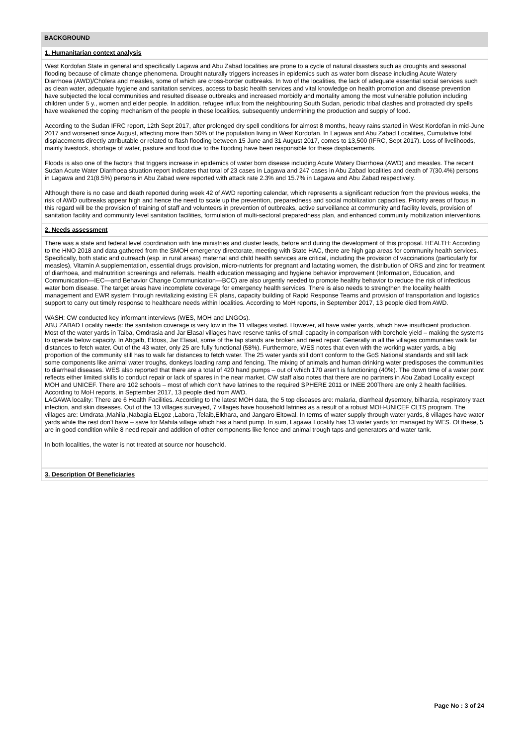BACKGROUND
1. Humanitarian context analysis
West Kordofan State in general and specifically Lagawa and Abu Zabad localities are prone to a cycle of natural disasters such as droughts and seasonal flooding because of climate change phenomena. Drought naturally triggers increases in epidemics such as water born disease including Acute Watery Diarrhoea (AWD)/Cholera and measles, some of which are cross-border outbreaks. In two of the localities, the lack of adequate essential social services such as clean water, adequate hygiene and sanitation services, access to basic health services and vital knowledge on health promotion and disease prevention have subjected the local communities and resulted disease outbreaks and increased morbidly and mortality among the most vulnerable pollution including children under 5 y., women and elder people. In addition, refugee influx from the neighbouring South Sudan, periodic tribal clashes and protracted dry spells have weakened the coping mechanism of the people in these localities, subsequently undermining the production and supply of food.
According to the Sudan IFRC report, 12th Sept 2017, after prolonged dry spell conditions for almost 8 months, heavy rains started in West Kordofan in mid-June 2017 and worsened since August, affecting more than 50% of the population living in West Kordofan. In Lagawa and Abu Zabad Localities, Cumulative total displacements directly attributable or related to flash flooding between 15 June and 31 August 2017, comes to 13,500 (IFRC, Sept 2017). Loss of livelihoods, mainly livestock, shortage of water, pasture and food due to the flooding have been responsible for these displacements.
Floods is also one of the factors that triggers increase in epidemics of water born disease including Acute Watery Diarrhoea (AWD) and measles. The recent Sudan Acute Water Diarrhoea situation report indicates that total of 23 cases in Lagawa and 247 cases in Abu Zabad localities and death of 7(30.4%) persons in Lagawa and 21(8.5%) persons in Abu Zabad were reported with attack rate 2.3% and 15.7% in Lagawa and Abu Zabad respectively.
Although there is no case and death reported during week 42 of AWD reporting calendar, which represents a significant reduction from the previous weeks, the risk of AWD outbreaks appear high and hence the need to scale up the prevention, preparedness and social mobilization capacities. Priority areas of focus in this regard will be the provision of training of staff and volunteers in prevention of outbreaks, active surveillance at community and facility levels, provision of sanitation facility and community level sanitation facilities, formulation of multi-sectoral preparedness plan, and enhanced community mobilization interventions.
2. Needs assessment
There was a state and federal level coordination with line ministries and cluster leads, before and during the development of this proposal. HEALTH: According to the HNO 2018 and data gathered from the SMOH emergency directorate, meeting with State HAC, there are high gap areas for community health services. Specifically, both static and outreach (esp. in rural areas) maternal and child health services are critical, including the provision of vaccinations (particularly for measles), Vitamin A supplementation, essential drugs provision, micro-nutrients for pregnant and lactating women, the distribution of ORS and zinc for treatment of diarrhoea, and malnutrition screenings and referrals. Health education messaging and hygiene behavior improvement (Information, Education, and Communication—IEC—and Behavior Change Communication—BCC) are also urgently needed to promote healthy behavior to reduce the risk of infectious water born disease. The target areas have incomplete coverage for emergency health services. There is also needs to strengthen the locality health management and EWR system through revitalizing existing ER plans, capacity building of Rapid Response Teams and provision of transportation and logistics support to carry out timely response to healthcare needs within localities. According to MoH reports, in September 2017, 13 people died from AWD.
WASH: CW conducted key informant interviews (WES, MOH and LNGOs).
ABU ZABAD Locality needs: the sanitation coverage is very low in the 11 villages visited. However, all have water yards, which have insufficient production. Most of the water yards in Taiba, Omdrasia and Jar Elasal villages have reserve tanks of small capacity in comparison with borehole yield – making the systems to operate below capacity. In Abgalb, Eldoss, Jar Elasal, some of the tap stands are broken and need repair. Generally in all the villages communities walk far distances to fetch water. Out of the 43 water, only 25 are fully functional (58%). Furthermore, WES notes that even with the working water yards, a big proportion of the community still has to walk far distances to fetch water. The 25 water yards still don't conform to the GoS National standards and still lack some components like animal water troughs, donkeys loading ramp and fencing. The mixing of animals and human drinking water predisposes the communities to diarrheal diseases. WES also reported that there are a total of 420 hand pumps – out of which 170 aren't is functioning (40%). The down time of a water point reflects either limited skills to conduct repair or lack of spares in the near market. CW staff also notes that there are no partners in Abu Zabad Locality except MOH and UNICEF. There are 102 schools – most of which don't have latrines to the required SPHERE 2011 or INEE 200There are only 2 health facilities. According to MoH reports, in September 2017, 13 people died from AWD.
LAGAWA locality: There are 6 Health Facilities. According to the latest MOH data, the 5 top diseases are: malaria, diarrheal dysentery, bilharzia, respiratory tract infection, and skin diseases. Out of the 13 villages surveyed, 7 villages have household latrines as a result of a robust MOH-UNICEF CLTS program. The villages are: Umdrata ,Mahila ,Nabagia ELgoz ,Labora ,Telaib,Elkhara, and Jangaro Eltowal. In terms of water supply through water yards, 8 villages have water yards while the rest don't have – save for Mahila village which has a hand pump. In sum, Lagawa Locality has 13 water yards for managed by WES. Of these, 5 are in good condition while 8 need repair and addition of other components like fence and animal trough taps and generators and water tank.
In both localities, the water is not treated at source nor household.
3. Description Of Beneficiaries
Page No : 3 of 24